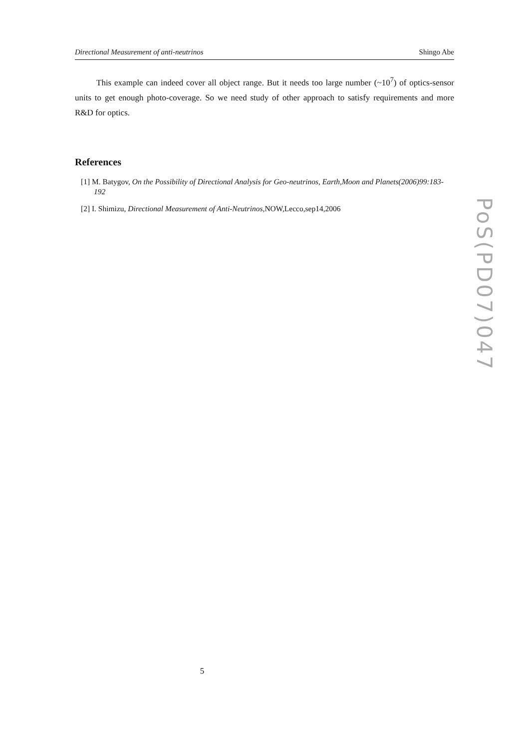Directional Measurement of anti-neutrinos Shingo Abe
This example can indeed cover all object range. But it needs too large number (~10<sup>7</sup>) of optics-sensor units to get enough photo-coverage. So we need study of other approach to satisfy requirements and more R&D for optics.
References
[1] M. Batygov, On the Possibility of Directional Analysis for Geo-neutrinos, Earth,Moon and Planets(2006)99:183-192
[2] I. Shimizu, Directional Measurement of Anti-Neutrinos, NOW,Lecco,sep14,2006
PoS(PD07)047
5